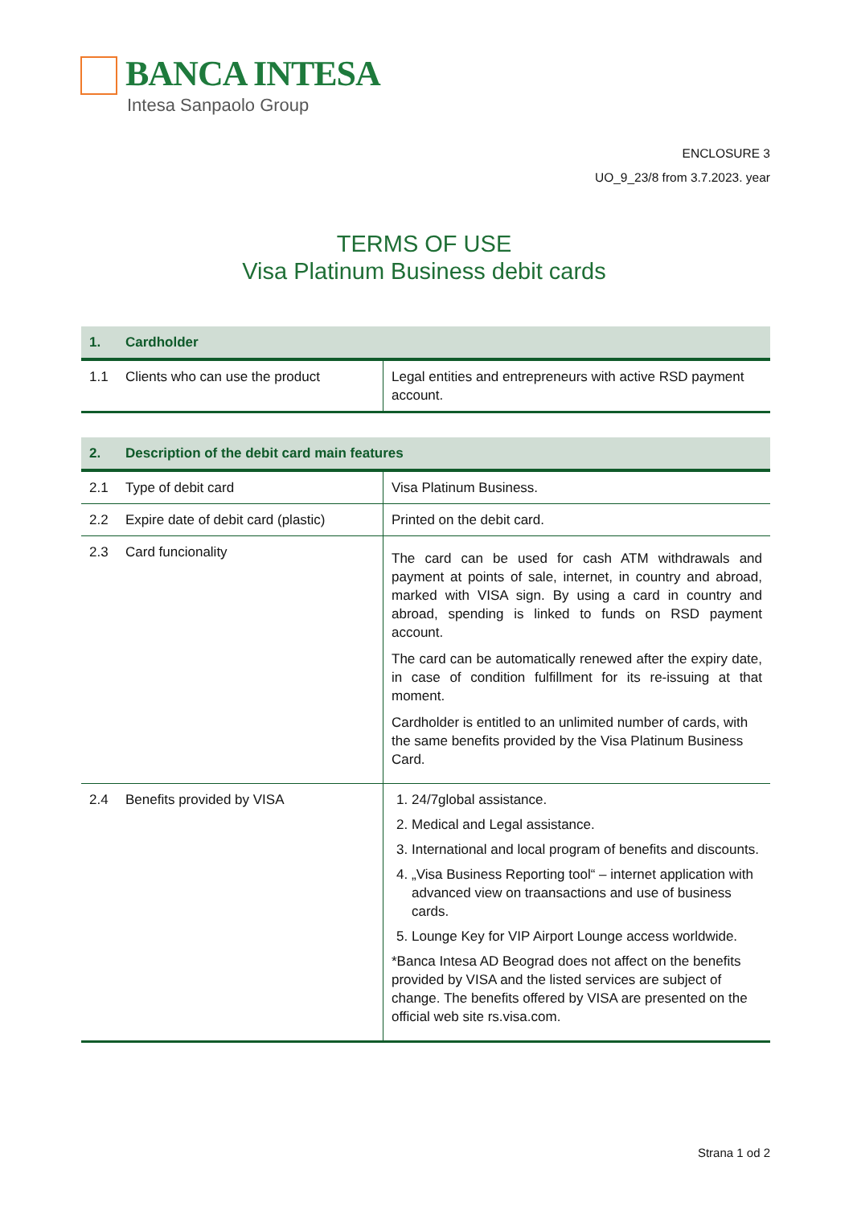BANCA INTESA
Intesa Sanpaolo Group
ENCLOSURE 3
UO_9_23/8 from 3.7.2023. year
TERMS OF USE
Visa Platinum Business debit cards
| 1. Cardholder | |
| --- | --- |
| 1.1 Clients who can use the product | Legal entities and entrepreneurs with active RSD payment account. |
| 2. Description of the debit card main features | |
| --- | --- |
| 2.1 Type of debit card | Visa Platinum Business. |
| 2.2 Expire date of debit card (plastic) | Printed on the debit card. |
| 2.3 Card funcionality | The card can be used for cash ATM withdrawals and payment at points of sale, internet, in country and abroad, marked with VISA sign. By using a card in country and abroad, spending is linked to funds on RSD payment account. The card can be automatically renewed after the expiry date, in case of condition fulfillment for its re-issuing at that moment. Cardholder is entitled to an unlimited number of cards, with the same benefits provided by the Visa Platinum Business Card. |
| 2.4 Benefits provided by VISA | 1. 24/7global assistance. 2. Medical and Legal assistance. 3. International and local program of benefits and discounts. 4. „Visa Business Reporting tool“ – internet application with advanced view on traansactions and use of business cards. 5. Lounge Key for VIP Airport Lounge access worldwide. *Banca Intesa AD Beograd does not affect on the benefits provided by VISA and the listed services are subject of change. The benefits offered by VISA are presented on the official web site rs.visa.com. |
Strana 1 od 2